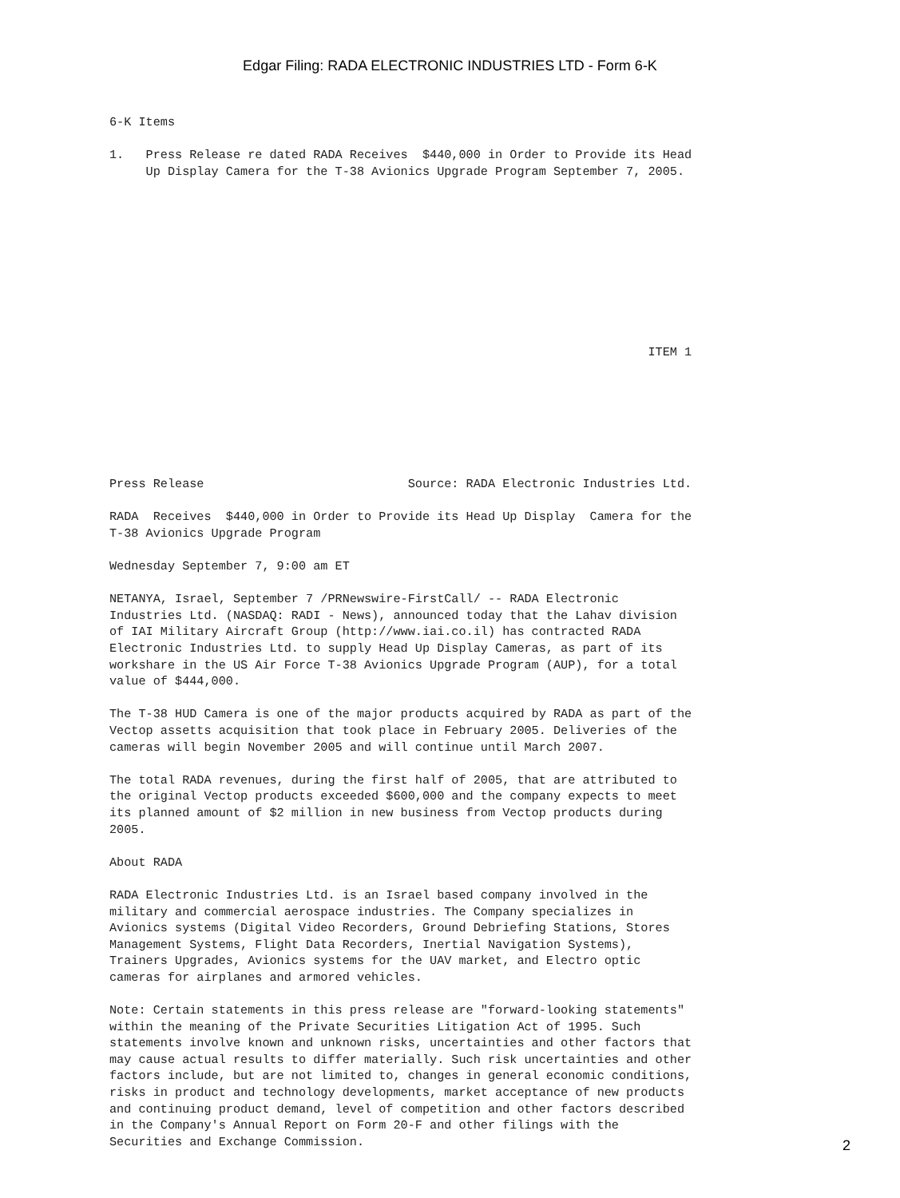Edgar Filing: RADA ELECTRONIC INDUSTRIES LTD - Form 6-K
6-K Items

1.   Press Release re dated RADA Receives  $440,000 in Order to Provide its Head
     Up Display Camera for the T-38 Avionics Upgrade Program September 7, 2005.










                                                                          ITEM 1







Press Release                            Source: RADA Electronic Industries Ltd.

RADA  Receives  $440,000 in Order to Provide its Head Up Display  Camera for the
T-38 Avionics Upgrade Program

Wednesday September 7, 9:00 am ET

NETANYA, Israel, September 7 /PRNewswire-FirstCall/ -- RADA Electronic
Industries Ltd. (NASDAQ: RADI - News), announced today that the Lahav division
of IAI Military Aircraft Group (http://www.iai.co.il) has contracted RADA
Electronic Industries Ltd. to supply Head Up Display Cameras, as part of its
workshare in the US Air Force T-38 Avionics Upgrade Program (AUP), for a total
value of $444,000.

The T-38 HUD Camera is one of the major products acquired by RADA as part of the
Vectop assetts acquisition that took place in February 2005. Deliveries of the
cameras will begin November 2005 and will continue until March 2007.

The total RADA revenues, during the first half of 2005, that are attributed to
the original Vectop products exceeded $600,000 and the company expects to meet
its planned amount of $2 million in new business from Vectop products during
2005.

About RADA

RADA Electronic Industries Ltd. is an Israel based company involved in the
military and commercial aerospace industries. The Company specializes in
Avionics systems (Digital Video Recorders, Ground Debriefing Stations, Stores
Management Systems, Flight Data Recorders, Inertial Navigation Systems),
Trainers Upgrades, Avionics systems for the UAV market, and Electro optic
cameras for airplanes and armored vehicles.

Note: Certain statements in this press release are "forward-looking statements"
within the meaning of the Private Securities Litigation Act of 1995. Such
statements involve known and unknown risks, uncertainties and other factors that
may cause actual results to differ materially. Such risk uncertainties and other
factors include, but are not limited to, changes in general economic conditions,
risks in product and technology developments, market acceptance of new products
and continuing product demand, level of competition and other factors described
in the Company's Annual Report on Form 20-F and other filings with the
Securities and Exchange Commission.
2